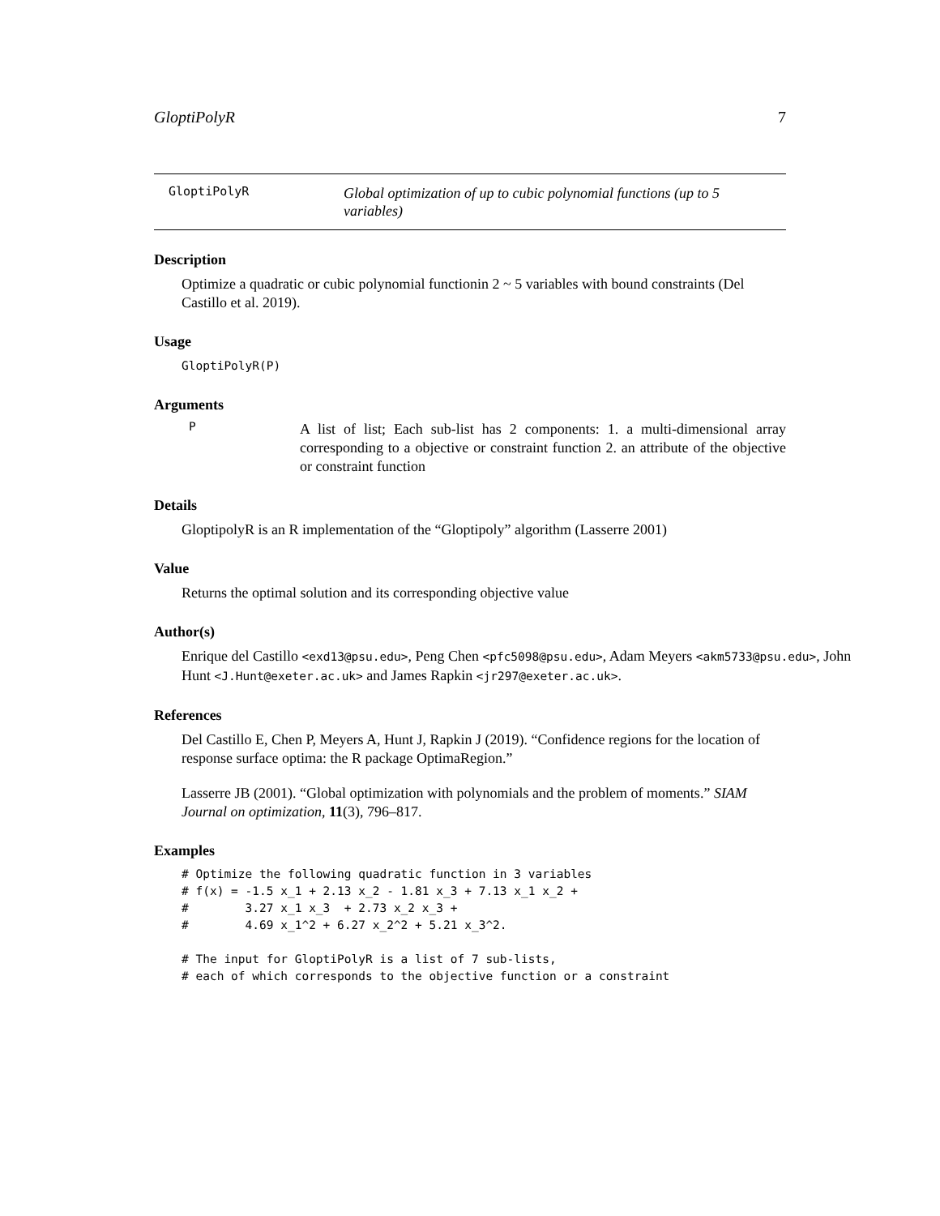GloptiPolyR 7
GloptiPolyR
Global optimization of up to cubic polynomial functions (up to 5 variables)
Description
Optimize a quadratic or cubic polynomial functionin 2 ~ 5 variables with bound constraints (Del Castillo et al. 2019).
Usage
GloptiPolyR(P)
Arguments
P
A list of list; Each sub-list has 2 components: 1. a multi-dimensional array corresponding to a objective or constraint function 2. an attribute of the objective or constraint function
Details
GloptipolyR is an R implementation of the “Gloptipoly” algorithm (Lasserre 2001)
Value
Returns the optimal solution and its corresponding objective value
Author(s)
Enrique del Castillo <exd13@psu.edu>, Peng Chen <pfc5098@psu.edu>, Adam Meyers <akm5733@psu.edu>, John Hunt <J.Hunt@exeter.ac.uk> and James Rapkin <jr297@exeter.ac.uk>.
References
Del Castillo E, Chen P, Meyers A, Hunt J, Rapkin J (2019). “Confidence regions for the location of response surface optima: the R package OptimaRegion.”
Lasserre JB (2001). “Global optimization with polynomials and the problem of moments.” SIAM Journal on optimization, 11(3), 796–817.
Examples
# Optimize the following quadratic function in 3 variables
# f(x) = -1.5 x_1 + 2.13 x_2 - 1.81 x_3 + 7.13 x_1 x_2 +
#        3.27 x_1 x_3  + 2.73 x_2 x_3 +
#        4.69 x_1^2 + 6.27 x_2^2 + 5.21 x_3^2.

# The input for GloptiPolyR is a list of 7 sub-lists,
# each of which corresponds to the objective function or a constraint